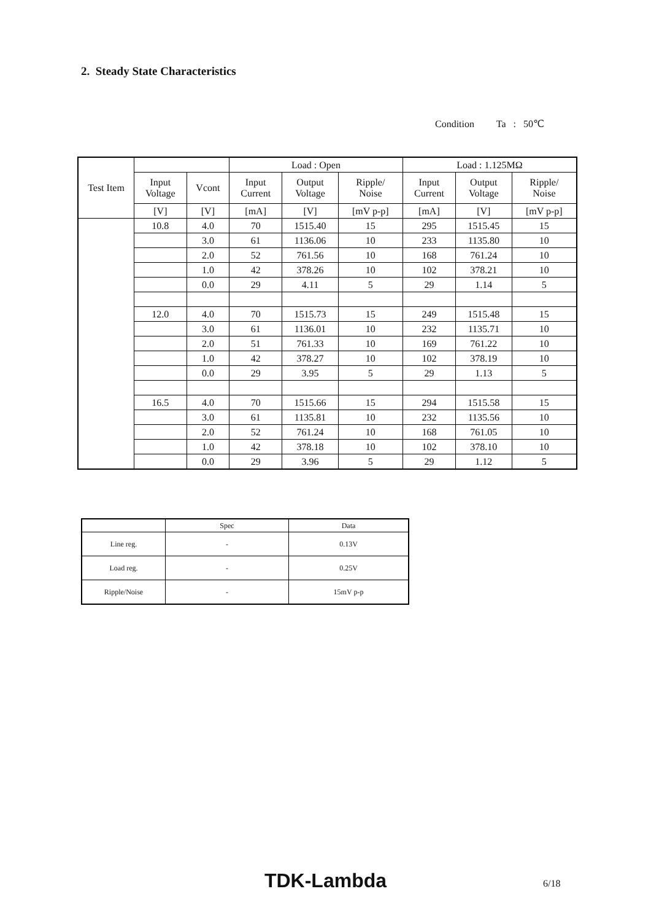2. Steady State Characteristics
Condition Ta : 50℃
| Test Item | | | Load : Open | | | Load : 1.125MΩ | | |
| | Input Voltage | Vcont | Input Current | Output Voltage | Ripple/ Noise | Input Current | Output Voltage | Ripple/ Noise |
| | [V] | [V] | [mA] | [V] | [mV p-p] | [mA] | [V] | [mV p-p] |
| | 10.8 | 4.0 | 70 | 1515.40 | 15 | 295 | 1515.45 | 15 |
| | | 3.0 | 61 | 1136.06 | 10 | 233 | 1135.80 | 10 |
| | | 2.0 | 52 | 761.56 | 10 | 168 | 761.24 | 10 |
| | | 1.0 | 42 | 378.26 | 10 | 102 | 378.21 | 10 |
| | | 0.0 | 29 | 4.11 | 5 | 29 | 1.14 | 5 |
| | 12.0 | 4.0 | 70 | 1515.73 | 15 | 249 | 1515.48 | 15 |
| | | 3.0 | 61 | 1136.01 | 10 | 232 | 1135.71 | 10 |
| | | 2.0 | 51 | 761.33 | 10 | 169 | 761.22 | 10 |
| | | 1.0 | 42 | 378.27 | 10 | 102 | 378.19 | 10 |
| | | 0.0 | 29 | 3.95 | 5 | 29 | 1.13 | 5 |
| | 16.5 | 4.0 | 70 | 1515.66 | 15 | 294 | 1515.58 | 15 |
| | | 3.0 | 61 | 1135.81 | 10 | 232 | 1135.56 | 10 |
| | | 2.0 | 52 | 761.24 | 10 | 168 | 761.05 | 10 |
| | | 1.0 | 42 | 378.18 | 10 | 102 | 378.10 | 10 |
| | | 0.0 | 29 | 3.96 | 5 | 29 | 1.12 | 5 |
| | Spec | Data |
| Line reg. | - | 0.13V |
| Load reg. | - | 0.25V |
| Ripple/Noise | - | 15mV p-p |
TDK-Lambda 6/18